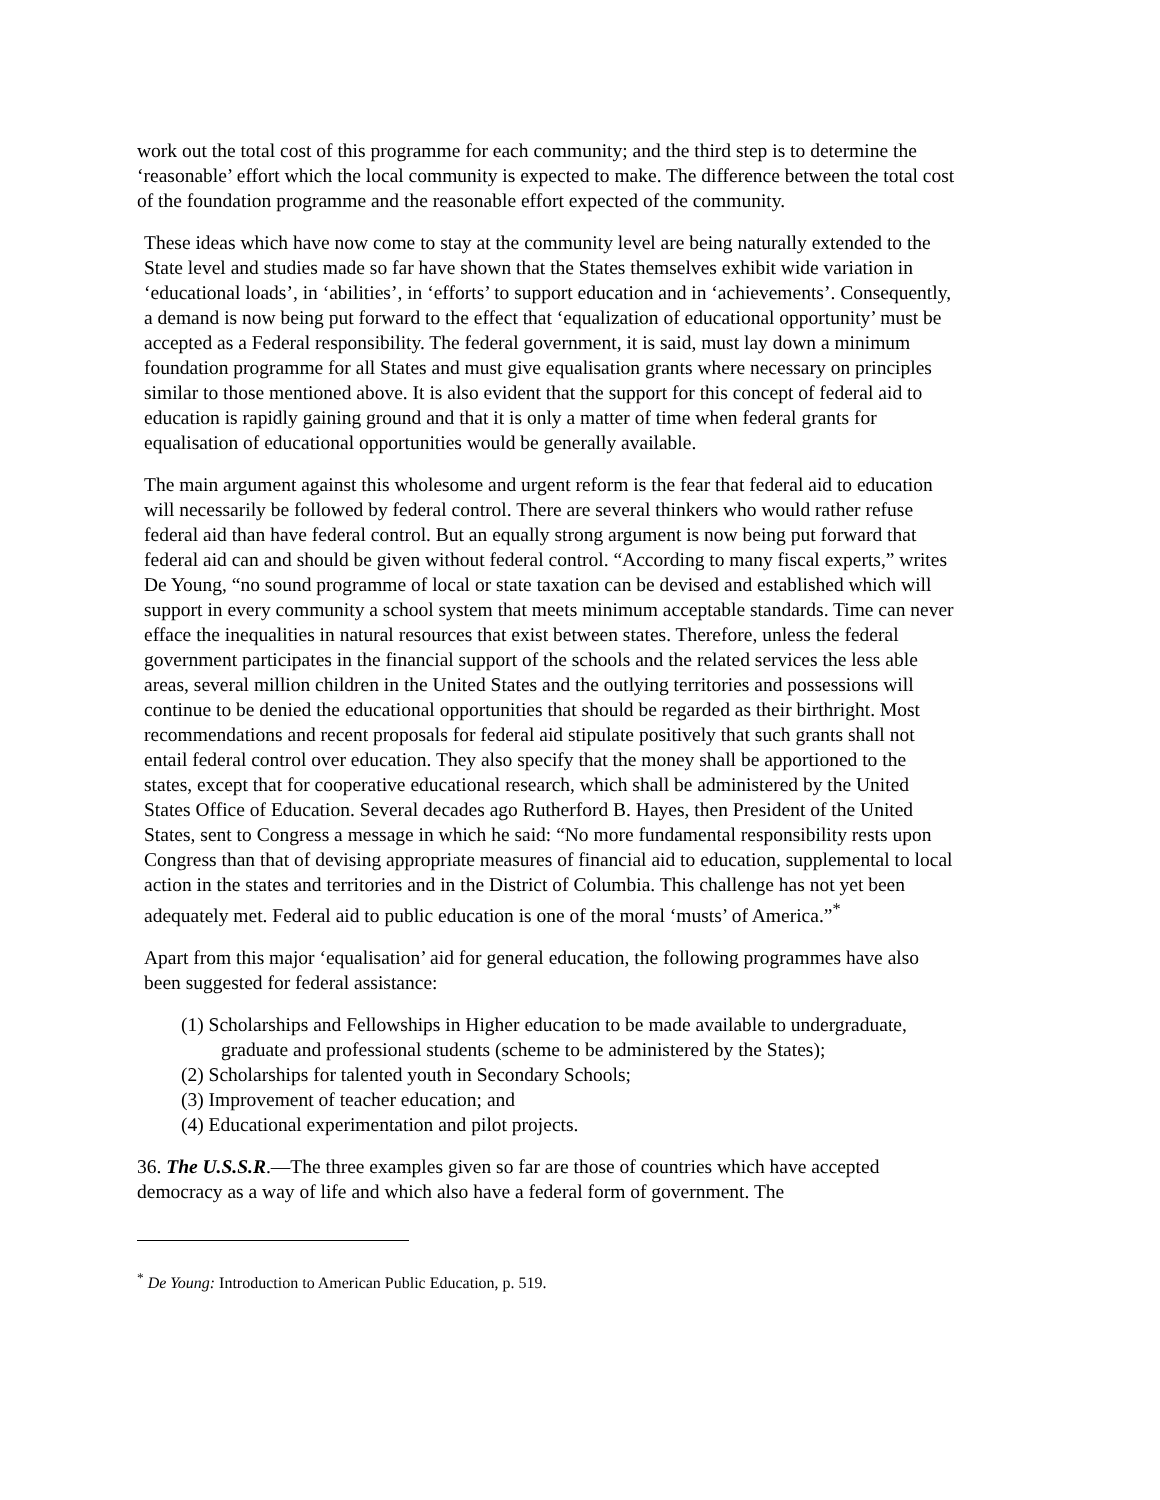work out the total cost of this programme for each community; and the third step is to determine the ‘reasonable’ effort which the local community is expected to make. The difference between the total cost of the foundation programme and the reasonable effort expected of the community.
These ideas which have now come to stay at the community level are being naturally extended to the State level and studies made so far have shown that the States themselves exhibit wide variation in ‘educational loads’, in ‘abilities’, in ‘efforts’ to support education and in ‘achievements’. Consequently, a demand is now being put forward to the effect that ‘equalization of educational opportunity’ must be accepted as a Federal responsibility. The federal government, it is said, must lay down a minimum foundation programme for all States and must give equalisation grants where necessary on principles similar to those mentioned above. It is also evident that the support for this concept of federal aid to education is rapidly gaining ground and that it is only a matter of time when federal grants for equalisation of educational opportunities would be generally available.
The main argument against this wholesome and urgent reform is the fear that federal aid to education will necessarily be followed by federal control. There are several thinkers who would rather refuse federal aid than have federal control. But an equally strong argument is now being put forward that federal aid can and should be given without federal control. “According to many fiscal experts,” writes De Young, “no sound programme of local or state taxation can be devised and established which will support in every community a school system that meets minimum acceptable standards. Time can never efface the inequalities in natural resources that exist between states. Therefore, unless the federal government participates in the financial support of the schools and the related services the less able areas, several million children in the United States and the outlying territories and possessions will continue to be denied the educational opportunities that should be regarded as their birthright. Most recommendations and recent proposals for federal aid stipulate positively that such grants shall not entail federal control over education. They also specify that the money shall be apportioned to the states, except that for cooperative educational research, which shall be administered by the United States Office of Education. Several decades ago Rutherford B. Hayes, then President of the United States, sent to Congress a message in which he said: “No more fundamental responsibility rests upon Congress than that of devising appropriate measures of financial aid to education, supplemental to local action in the states and territories and in the District of Columbia. This challenge has not yet been adequately met. Federal aid to public education is one of the moral ‘musts’ of America.”<sup>*</sup>
Apart from this major ‘equalisation’ aid for general education, the following programmes have also been suggested for federal assistance:
(1) Scholarships and Fellowships in Higher education to be made available to undergraduate, graduate and professional students (scheme to be administered by the States);
(2) Scholarships for talented youth in Secondary Schools;
(3) Improvement of teacher education; and
(4) Educational experimentation and pilot projects.
36. The U.S.S.R.—The three examples given so far are those of countries which have accepted democracy as a way of life and which also have a federal form of government. The
<sup>*</sup> De Young: Introduction to American Public Education, p. 519.